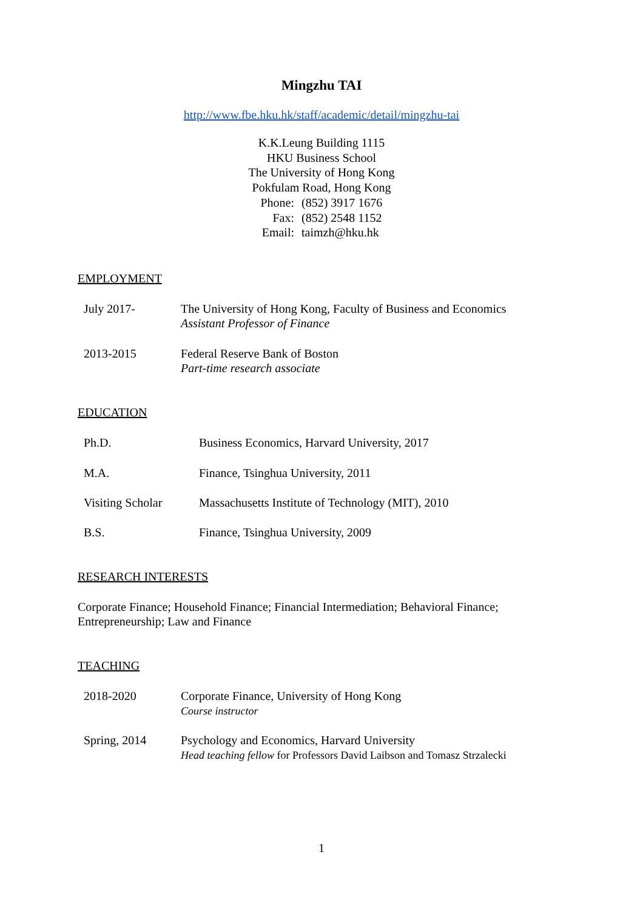Mingzhu TAI
http://www.fbe.hku.hk/staff/academic/detail/mingzhu-tai
K.K.Leung Building 1115
HKU Business School
The University of Hong Kong
Pokfulam Road, Hong Kong
Phone: (852) 3917 1676
Fax: (852) 2548 1152
Email: taimzh@hku.hk
EMPLOYMENT
July 2017- The University of Hong Kong, Faculty of Business and Economics
Assistant Professor of Finance
2013-2015 Federal Reserve Bank of Boston
Part-time research associate
EDUCATION
Ph.D. Business Economics, Harvard University, 2017
M.A. Finance, Tsinghua University, 2011
Visiting Scholar
Massachusetts Institute of Technology (MIT), 2010
B.S. Finance, Tsinghua University, 2009
RESEARCH INTERESTS
Corporate Finance; Household Finance; Financial Intermediation; Behavioral Finance; Entrepreneurship; Law and Finance
TEACHING
2018-2020 Corporate Finance, University of Hong Kong
Course instructor
Spring, 2014 Psychology and Economics, Harvard University
Head teaching fellow for Professors David Laibson and Tomasz Strzalecki
1